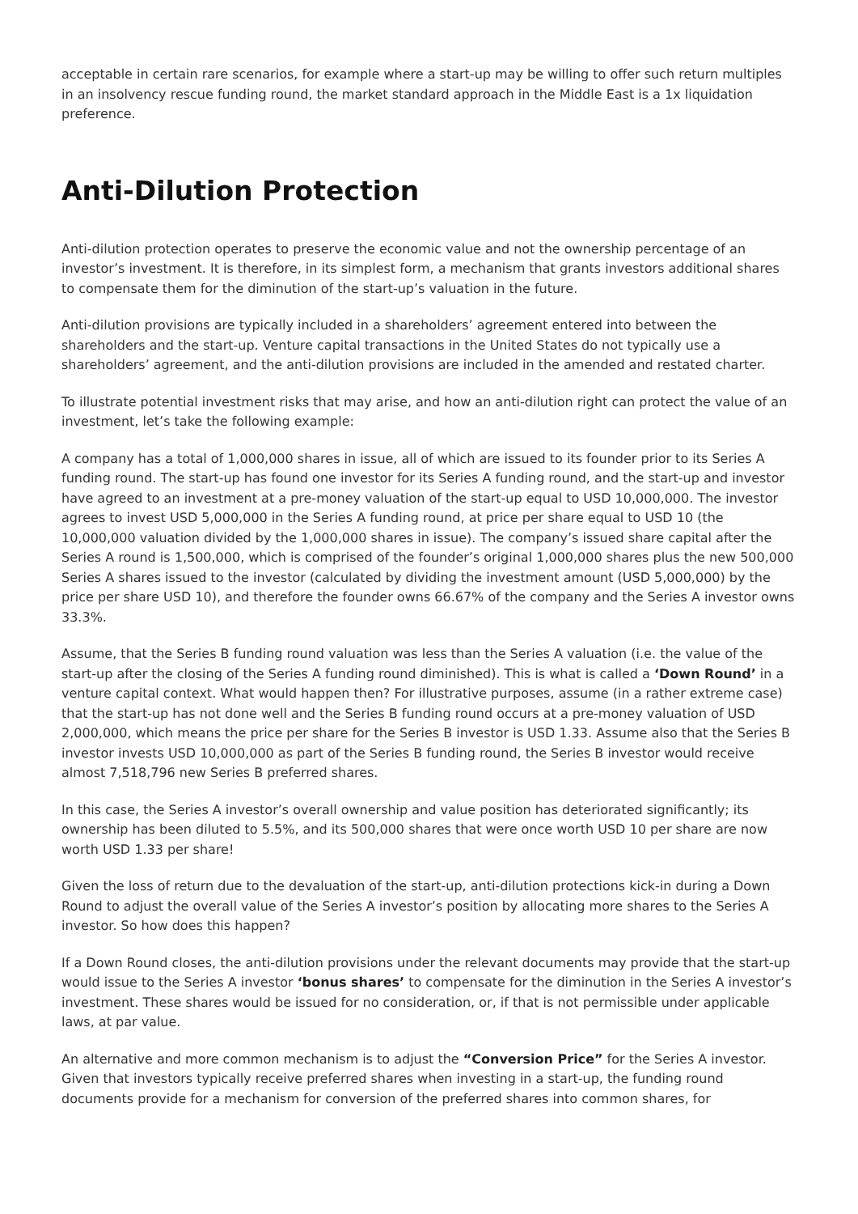acceptable in certain rare scenarios, for example where a start-up may be willing to offer such return multiples in an insolvency rescue funding round, the market standard approach in the Middle East is a 1x liquidation preference.
Anti-Dilution Protection
Anti-dilution protection operates to preserve the economic value and not the ownership percentage of an investor’s investment. It is therefore, in its simplest form, a mechanism that grants investors additional shares to compensate them for the diminution of the start-up’s valuation in the future.
Anti-dilution provisions are typically included in a shareholders’ agreement entered into between the shareholders and the start-up. Venture capital transactions in the United States do not typically use a shareholders’ agreement, and the anti-dilution provisions are included in the amended and restated charter.
To illustrate potential investment risks that may arise, and how an anti-dilution right can protect the value of an investment, let’s take the following example:
A company has a total of 1,000,000 shares in issue, all of which are issued to its founder prior to its Series A funding round. The start-up has found one investor for its Series A funding round, and the start-up and investor have agreed to an investment at a pre-money valuation of the start-up equal to USD 10,000,000. The investor agrees to invest USD 5,000,000 in the Series A funding round, at price per share equal to USD 10 (the 10,000,000 valuation divided by the 1,000,000 shares in issue). The company’s issued share capital after the Series A round is 1,500,000, which is comprised of the founder’s original 1,000,000 shares plus the new 500,000 Series A shares issued to the investor (calculated by dividing the investment amount (USD 5,000,000) by the price per share USD 10), and therefore the founder owns 66.67% of the company and the Series A investor owns 33.3%.
Assume, that the Series B funding round valuation was less than the Series A valuation (i.e. the value of the start-up after the closing of the Series A funding round diminished). This is what is called a ‘Down Round’ in a venture capital context. What would happen then? For illustrative purposes, assume (in a rather extreme case) that the start-up has not done well and the Series B funding round occurs at a pre-money valuation of USD 2,000,000, which means the price per share for the Series B investor is USD 1.33. Assume also that the Series B investor invests USD 10,000,000 as part of the Series B funding round, the Series B investor would receive almost 7,518,796 new Series B preferred shares.
In this case, the Series A investor’s overall ownership and value position has deteriorated significantly; its ownership has been diluted to 5.5%, and its 500,000 shares that were once worth USD 10 per share are now worth USD 1.33 per share!
Given the loss of return due to the devaluation of the start-up, anti-dilution protections kick-in during a Down Round to adjust the overall value of the Series A investor’s position by allocating more shares to the Series A investor. So how does this happen?
If a Down Round closes, the anti-dilution provisions under the relevant documents may provide that the start-up would issue to the Series A investor ‘bonus shares’ to compensate for the diminution in the Series A investor’s investment. These shares would be issued for no consideration, or, if that is not permissible under applicable laws, at par value.
An alternative and more common mechanism is to adjust the “Conversion Price” for the Series A investor. Given that investors typically receive preferred shares when investing in a start-up, the funding round documents provide for a mechanism for conversion of the preferred shares into common shares, for